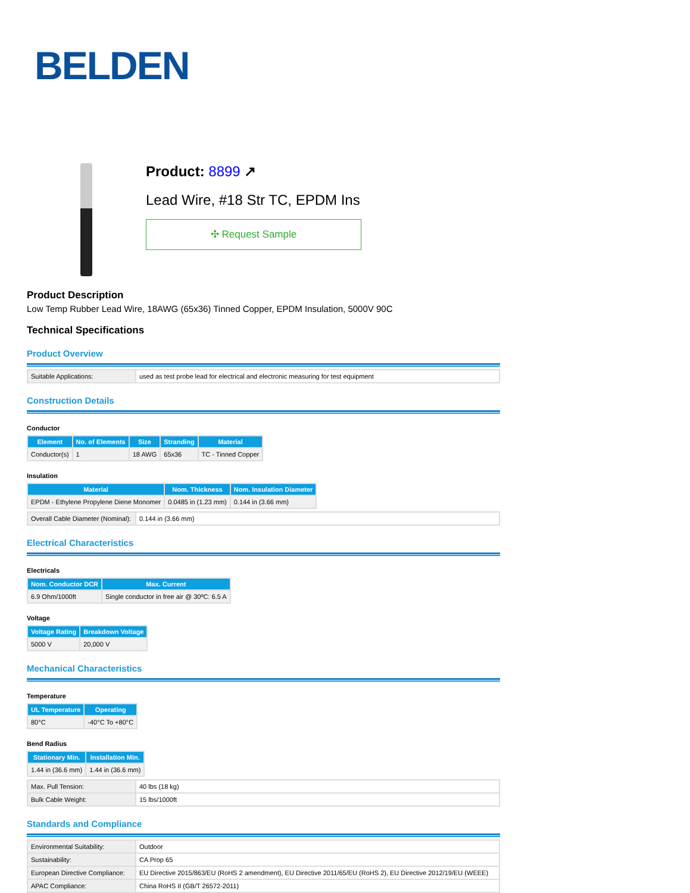BELDEN
Product: 8899 ↗
Lead Wire, #18 Str TC, EPDM Ins
✣ Request Sample
Product Description
Low Temp Rubber Lead Wire, 18AWG (65x36) Tinned Copper, EPDM Insulation, 5000V 90C
Technical Specifications
Product Overview
| Suitable Applications: | used as test probe lead for electrical and electronic measuring for test equipment |
Construction Details
Conductor
| Element | No. of Elements | Size | Stranding | Material |
| --- | --- | --- | --- | --- |
| Conductor(s) | 1 | 18 AWG | 65x36 | TC - Tinned Copper |
Insulation
| Material | Nom. Thickness | Nom. Insulation Diameter |
| --- | --- | --- |
| EPDM - Ethylene Propylene Diene Monomer | 0.0485 in (1.23 mm) | 0.144 in (3.66 mm) |
| Overall Cable Diameter (Nominal): | 0.144 in (3.66 mm) |
Electrical Characteristics
Electricals
| Nom. Conductor DCR | Max. Current |
| --- | --- |
| 6.9 Ohm/1000ft | Single conductor in free air @ 30ºC: 6.5 A |
Voltage
| Voltage Rating | Breakdown Voltage |
| --- | --- |
| 5000 V | 20,000 V |
Mechanical Characteristics
Temperature
| UL Temperature | Operating |
| --- | --- |
| 80°C | -40°C To +80°C |
Bend Radius
| Stationary Min. | Installation Min. |
| --- | --- |
| 1.44 in (36.6 mm) | 1.44 in (36.6 mm) |
| Max. Pull Tension: | 40 lbs (18 kg) |
| Bulk Cable Weight: | 15 lbs/1000ft |
Standards and Compliance
| Environmental Suitability: | Outdoor |
| Sustainability: | CA Prop 65 |
| European Directive Compliance: | EU Directive 2015/863/EU (RoHS 2 amendment), EU Directive 2011/65/EU (RoHS 2), EU Directive 2012/19/EU (WEEE) |
| APAC Compliance: | China RoHS II (GB/T 26572-2011) |